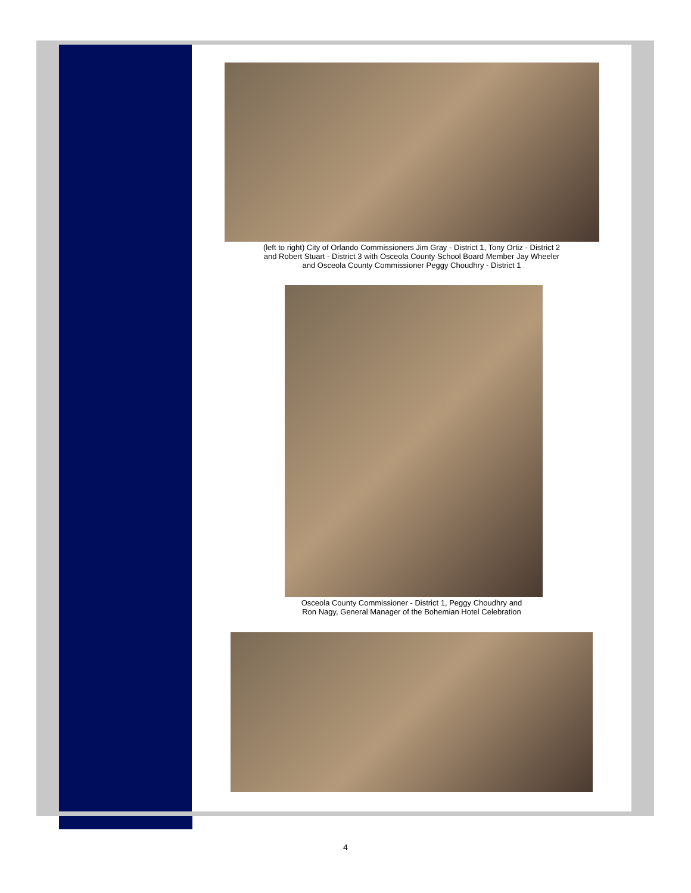(left to right) City of Orlando Commissioners Jim Gray - District 1, Tony Ortiz - District 2
and Robert Stuart - District 3 with Osceola County School Board Member Jay Wheeler
and Osceola County Commissioner Peggy Choudhry - District 1
Osceola County Commissioner - District 1, Peggy Choudhry and
Ron Nagy, General Manager of the Bohemian Hotel Celebration
4